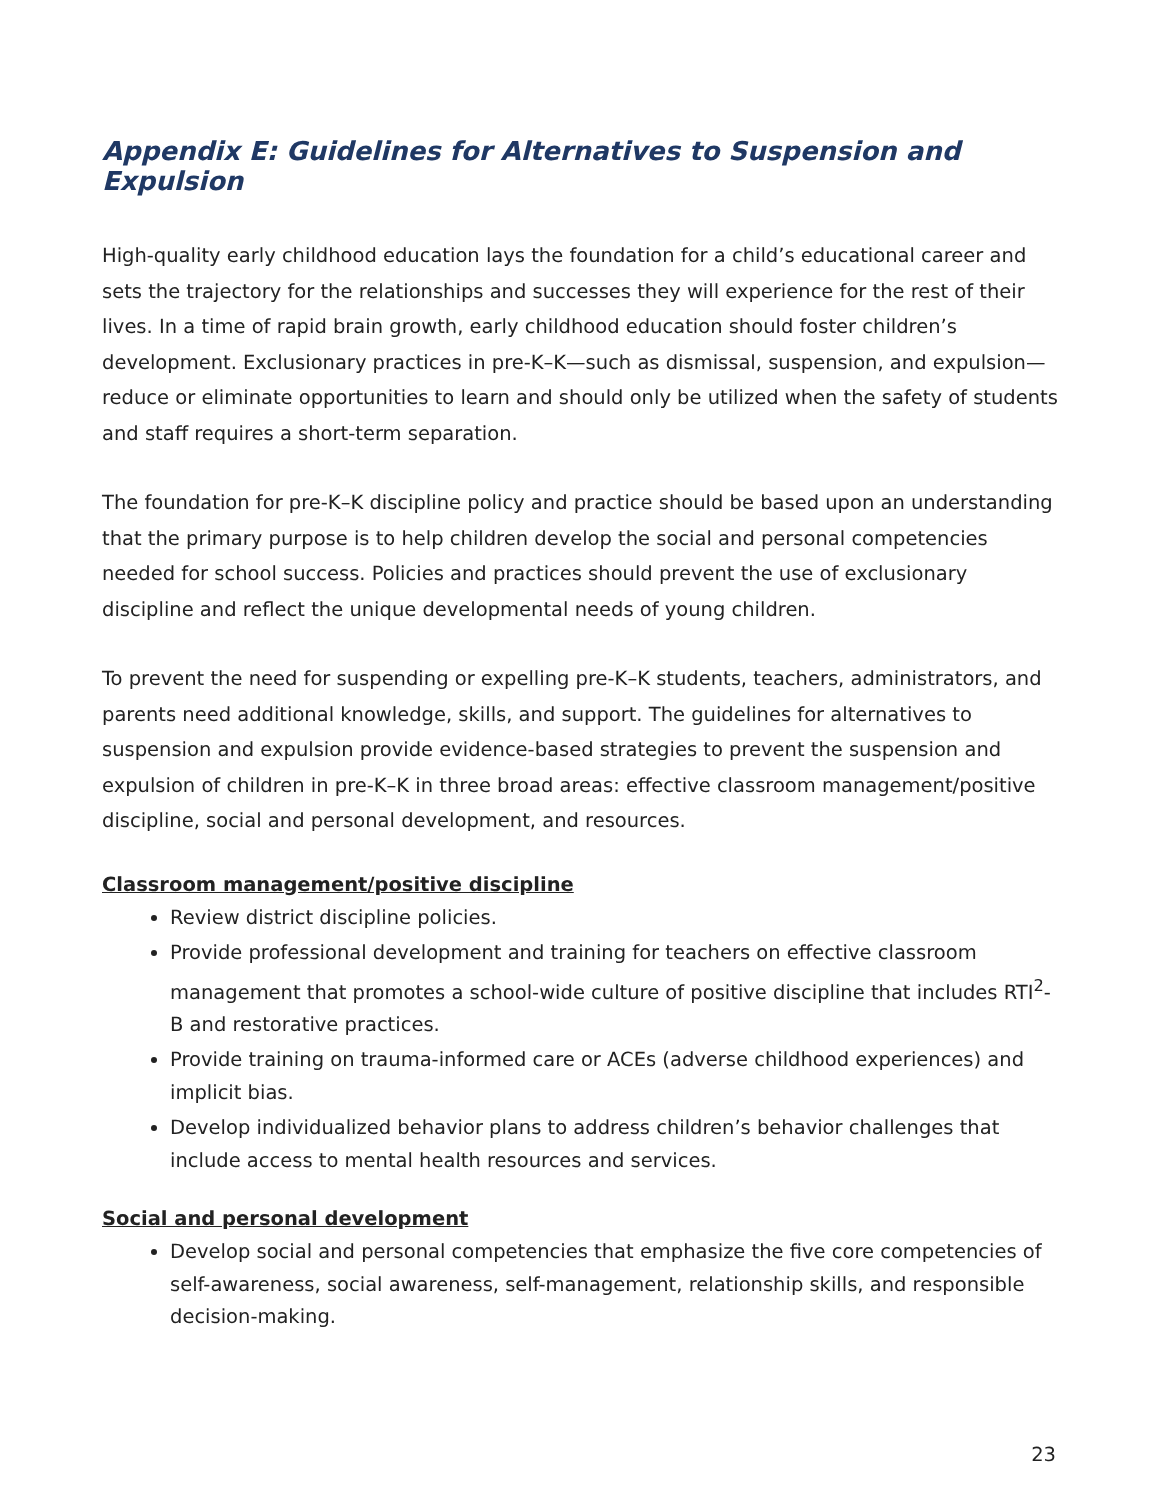Appendix E: Guidelines for Alternatives to Suspension and Expulsion
High-quality early childhood education lays the foundation for a child’s educational career and sets the trajectory for the relationships and successes they will experience for the rest of their lives. In a time of rapid brain growth, early childhood education should foster children’s development. Exclusionary practices in pre-K–K—such as dismissal, suspension, and expulsion—reduce or eliminate opportunities to learn and should only be utilized when the safety of students and staff requires a short-term separation.
The foundation for pre-K–K discipline policy and practice should be based upon an understanding that the primary purpose is to help children develop the social and personal competencies needed for school success. Policies and practices should prevent the use of exclusionary discipline and reflect the unique developmental needs of young children.
To prevent the need for suspending or expelling pre-K–K students, teachers, administrators, and parents need additional knowledge, skills, and support. The guidelines for alternatives to suspension and expulsion provide evidence-based strategies to prevent the suspension and expulsion of children in pre-K–K in three broad areas: effective classroom management/positive discipline, social and personal development, and resources.
Classroom management/positive discipline
Review district discipline policies.
Provide professional development and training for teachers on effective classroom management that promotes a school-wide culture of positive discipline that includes RTI<sup>2</sup>-B and restorative practices.
Provide training on trauma-informed care or ACEs (adverse childhood experiences) and implicit bias.
Develop individualized behavior plans to address children’s behavior challenges that include access to mental health resources and services.
Social and personal development
Develop social and personal competencies that emphasize the five core competencies of self-awareness, social awareness, self-management, relationship skills, and responsible decision-making.
23